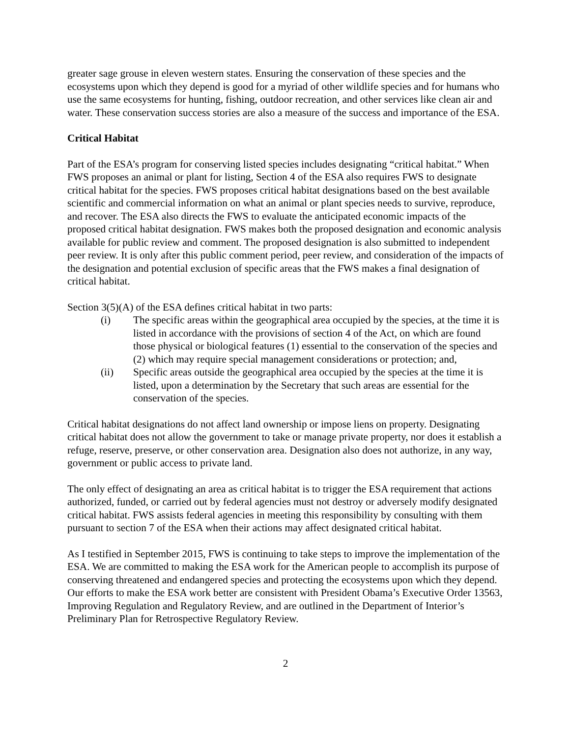greater sage grouse in eleven western states. Ensuring the conservation of these species and the ecosystems upon which they depend is good for a myriad of other wildlife species and for humans who use the same ecosystems for hunting, fishing, outdoor recreation, and other services like clean air and water. These conservation success stories are also a measure of the success and importance of the ESA.
Critical Habitat
Part of the ESA’s program for conserving listed species includes designating “critical habitat.” When FWS proposes an animal or plant for listing, Section 4 of the ESA also requires FWS to designate critical habitat for the species. FWS proposes critical habitat designations based on the best available scientific and commercial information on what an animal or plant species needs to survive, reproduce, and recover. The ESA also directs the FWS to evaluate the anticipated economic impacts of the proposed critical habitat designation. FWS makes both the proposed designation and economic analysis available for public review and comment. The proposed designation is also submitted to independent peer review. It is only after this public comment period, peer review, and consideration of the impacts of the designation and potential exclusion of specific areas that the FWS makes a final designation of critical habitat.
Section 3(5)(A) of the ESA defines critical habitat in two parts:
(i) The specific areas within the geographical area occupied by the species, at the time it is listed in accordance with the provisions of section 4 of the Act, on which are found those physical or biological features (1) essential to the conservation of the species and (2) which may require special management considerations or protection; and,
(ii) Specific areas outside the geographical area occupied by the species at the time it is listed, upon a determination by the Secretary that such areas are essential for the conservation of the species.
Critical habitat designations do not affect land ownership or impose liens on property. Designating critical habitat does not allow the government to take or manage private property, nor does it establish a refuge, reserve, preserve, or other conservation area. Designation also does not authorize, in any way, government or public access to private land.
The only effect of designating an area as critical habitat is to trigger the ESA requirement that actions authorized, funded, or carried out by federal agencies must not destroy or adversely modify designated critical habitat. FWS assists federal agencies in meeting this responsibility by consulting with them pursuant to section 7 of the ESA when their actions may affect designated critical habitat.
As I testified in September 2015, FWS is continuing to take steps to improve the implementation of the ESA. We are committed to making the ESA work for the American people to accomplish its purpose of conserving threatened and endangered species and protecting the ecosystems upon which they depend. Our efforts to make the ESA work better are consistent with President Obama’s Executive Order 13563, Improving Regulation and Regulatory Review, and are outlined in the Department of Interior’s Preliminary Plan for Retrospective Regulatory Review.
2